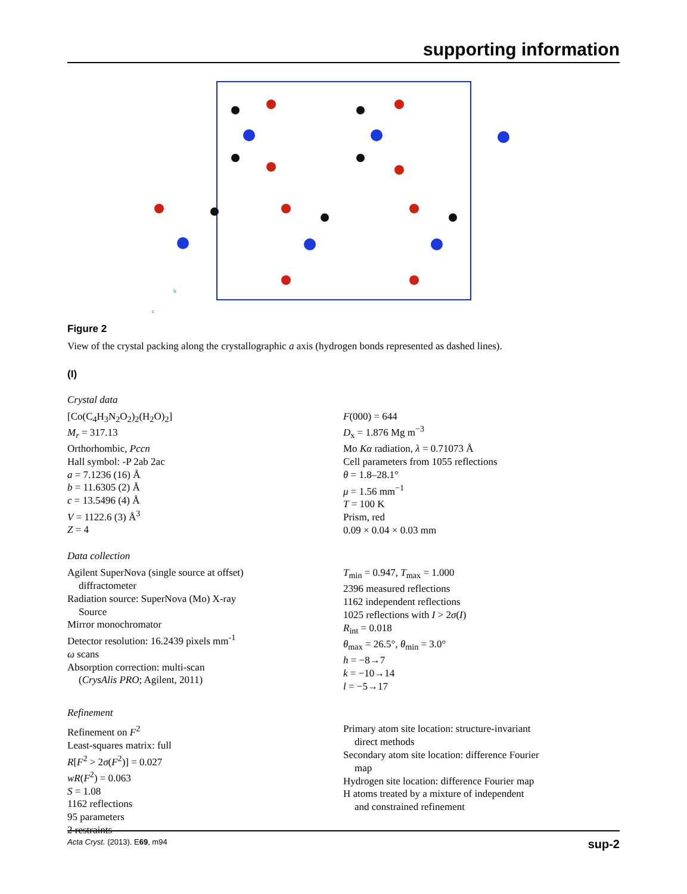supporting information
c
b
Figure 2
View of the crystal packing along the crystallographic a axis (hydrogen bonds represented as dashed lines).
(I)
Crystal data
[Co(C<sub>4</sub>H<sub>3</sub>N<sub>2</sub>O<sub>2</sub>)<sub>2</sub>(H<sub>2</sub>O)<sub>2</sub>]
M<sub>r</sub> = 317.13
Orthorhombic, Pccn
Hall symbol: -P 2ab 2ac
a = 7.1236 (16) Å
b = 11.6305 (2) Å
c = 13.5496 (4) Å
V = 1122.6 (3) Å<sup>3</sup>
Z = 4
F(000) = 644
D<sub>x</sub> = 1.876 Mg m<sup>−3</sup>
Mo Kα radiation, λ = 0.71073 Å
Cell parameters from 1055 reflections
θ = 1.8–28.1°
μ = 1.56 mm<sup>−1</sup>
T = 100 K
Prism, red
0.09 × 0.04 × 0.03 mm
Data collection
Agilent SuperNova (single source at offset)
diffractometer
Radiation source: SuperNova (Mo) X-ray
Source
Mirror monochromator
Detector resolution: 16.2439 pixels mm<sup>-1</sup>
ω scans
Absorption correction: multi-scan
(CrysAlis PRO; Agilent, 2011)
T<sub>min</sub> = 0.947, T<sub>max</sub> = 1.000
2396 measured reflections
1162 independent reflections
1025 reflections with I > 2σ(I)
R<sub>int</sub> = 0.018
θ<sub>max</sub> = 26.5°, θ<sub>min</sub> = 3.0°
h = −8→7
k = −10→14
l = −5→17
Refinement
Refinement on F<sup>2</sup>
Least-squares matrix: full
R[F<sup>2</sup> > 2σ(F<sup>2</sup>)] = 0.027
wR(F<sup>2</sup>) = 0.063
S = 1.08
1162 reflections
95 parameters
2 restraints
Primary atom site location: structure-invariant
direct methods
Secondary atom site location: difference Fourier
map
Hydrogen site location: difference Fourier map
H atoms treated by a mixture of independent
and constrained refinement
Acta Cryst. (2013). E69, m94 sup-2